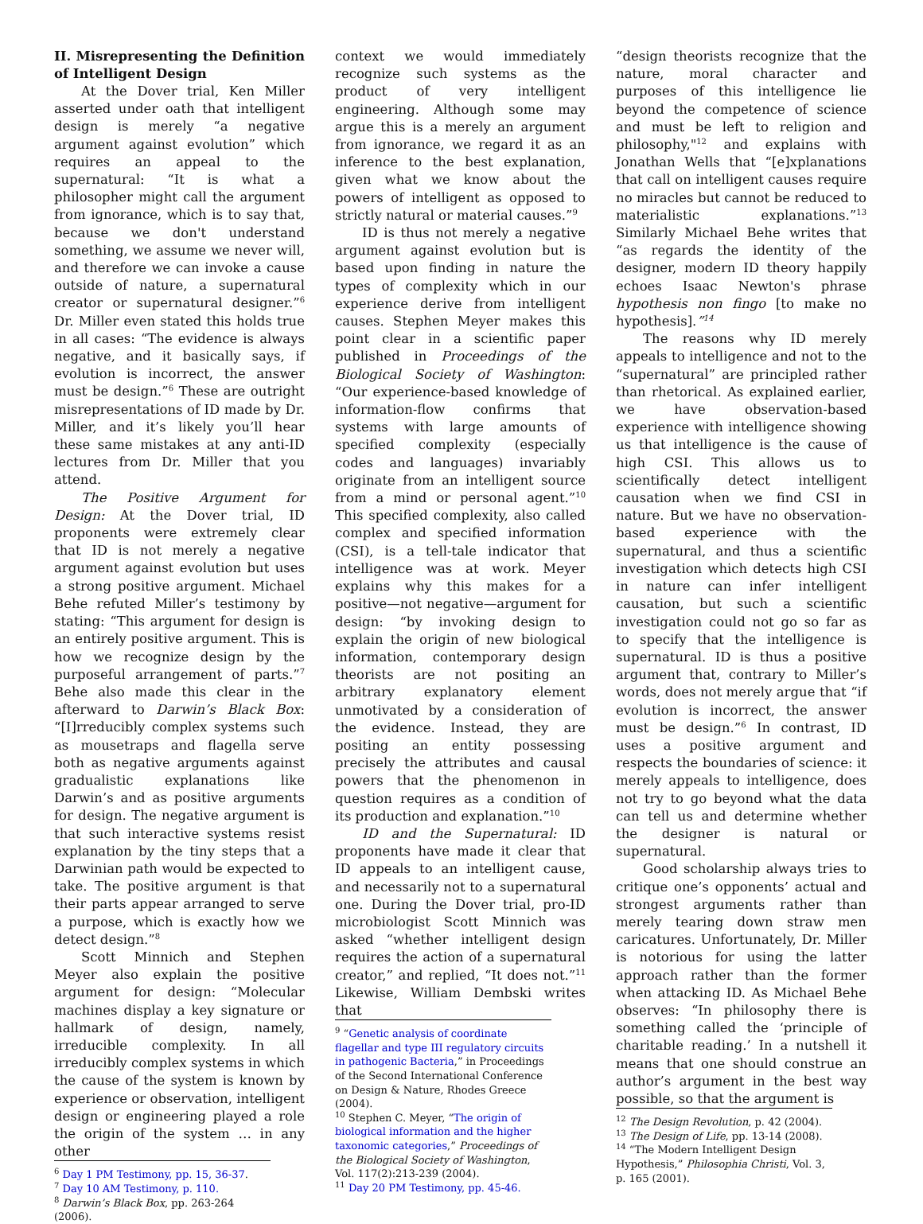II. Misrepresenting the Definition of Intelligent Design
At the Dover trial, Ken Miller asserted under oath that intelligent design is merely “a negative argument against evolution” which requires an appeal to the supernatural: “It is what a philosopher might call the argument from ignorance, which is to say that, because we don't understand something, we assume we never will, and therefore we can invoke a cause outside of nature, a supernatural creator or supernatural designer.”<sup>6</sup> Dr. Miller even stated this holds true in all cases: “The evidence is always negative, and it basically says, if evolution is incorrect, the answer must be design.”<sup>6</sup> These are outright misrepresentations of ID made by Dr. Miller, and it’s likely you’ll hear these same mistakes at any anti-ID lectures from Dr. Miller that you attend.
The Positive Argument for Design: At the Dover trial, ID proponents were extremely clear that ID is not merely a negative argument against evolution but uses a strong positive argument. Michael Behe refuted Miller’s testimony by stating: “This argument for design is an entirely positive argument. This is how we recognize design by the purposeful arrangement of parts.”<sup>7</sup> Behe also made this clear in the afterward to Darwin’s Black Box: “[I]rreducibly complex systems such as mousetraps and flagella serve both as negative arguments against gradualistic explanations like Darwin’s and as positive arguments for design. The negative argument is that such interactive systems resist explanation by the tiny steps that a Darwinian path would be expected to take. The positive argument is that their parts appear arranged to serve a purpose, which is exactly how we detect design.”<sup>8</sup>
Scott Minnich and Stephen Meyer also explain the positive argument for design: “Molecular machines display a key signature or hallmark of design, namely, irreducible complexity. In all irreducibly complex systems in which the cause of the system is known by experience or observation, intelligent design or engineering played a role the origin of the system … in any other
<sup>6</sup> Day 1 PM Testimony, pp. 15, 36-37.
<sup>7</sup> Day 10 AM Testimony, p. 110.
<sup>8</sup> Darwin’s Black Box, pp. 263-264 (2006).
context we would immediately recognize such systems as the product of very intelligent engineering. Although some may argue this is a merely an argument from ignorance, we regard it as an inference to the best explanation, given what we know about the powers of intelligent as opposed to strictly natural or material causes.”<sup>9</sup>
ID is thus not merely a negative argument against evolution but is based upon finding in nature the types of complexity which in our experience derive from intelligent causes. Stephen Meyer makes this point clear in a scientific paper published in Proceedings of the Biological Society of Washington: “Our experience-based knowledge of information-flow confirms that systems with large amounts of specified complexity (especially codes and languages) invariably originate from an intelligent source from a mind or personal agent.”<sup>10</sup> This specified complexity, also called complex and specified information (CSI), is a tell-tale indicator that intelligence was at work. Meyer explains why this makes for a positive—not negative—argument for design: “by invoking design to explain the origin of new biological information, contemporary design theorists are not positing an arbitrary explanatory element unmotivated by a consideration of the evidence. Instead, they are positing an entity possessing precisely the attributes and causal powers that the phenomenon in question requires as a condition of its production and explanation.”<sup>10</sup>
ID and the Supernatural: ID proponents have made it clear that ID appeals to an intelligent cause, and necessarily not to a supernatural one. During the Dover trial, pro-ID microbiologist Scott Minnich was asked “whether intelligent design requires the action of a supernatural creator,” and replied, “It does not.”<sup>11</sup> Likewise, William Dembski writes that
<sup>9</sup> “Genetic analysis of coordinate flagellar and type III regulatory circuits in pathogenic Bacteria,” in Proceedings of the Second International Conference on Design & Nature, Rhodes Greece (2004).
<sup>10</sup> Stephen C. Meyer, “The origin of biological information and the higher taxonomic categories,” Proceedings of the Biological Society of Washington, Vol. 117(2):213-239 (2004).
<sup>11</sup> Day 20 PM Testimony, pp. 45-46.
“design theorists recognize that the nature, moral character and purposes of this intelligence lie beyond the competence of science and must be left to religion and philosophy,"<sup>12</sup> and explains with Jonathan Wells that “[e]xplanations that call on intelligent causes require no miracles but cannot be reduced to materialistic explanations.”<sup>13</sup> Similarly Michael Behe writes that “as regards the identity of the designer, modern ID theory happily echoes Isaac Newton's phrase hypothesis non fingo [to make no hypothesis].”<sup>14</sup>
The reasons why ID merely appeals to intelligence and not to the “supernatural” are principled rather than rhetorical. As explained earlier, we have observation-based experience with intelligence showing us that intelligence is the cause of high CSI. This allows us to scientifically detect intelligent causation when we find CSI in nature. But we have no observation-based experience with the supernatural, and thus a scientific investigation which detects high CSI in nature can infer intelligent causation, but such a scientific investigation could not go so far as to specify that the intelligence is supernatural. ID is thus a positive argument that, contrary to Miller’s words, does not merely argue that “if evolution is incorrect, the answer must be design.”<sup>6</sup> In contrast, ID uses a positive argument and respects the boundaries of science: it merely appeals to intelligence, does not try to go beyond what the data can tell us and determine whether the designer is natural or supernatural.
Good scholarship always tries to critique one’s opponents’ actual and strongest arguments rather than merely tearing down straw men caricatures. Unfortunately, Dr. Miller is notorious for using the latter approach rather than the former when attacking ID. As Michael Behe observes: “In philosophy there is something called the ‘principle of charitable reading.’ In a nutshell it means that one should construe an author’s argument in the best way possible, so that the argument is
<sup>12</sup> The Design Revolution, p. 42 (2004).
<sup>13</sup> The Design of Life, pp. 13-14 (2008).
<sup>14</sup> “The Modern Intelligent Design Hypothesis,” Philosophia Christi, Vol. 3, p. 165 (2001).